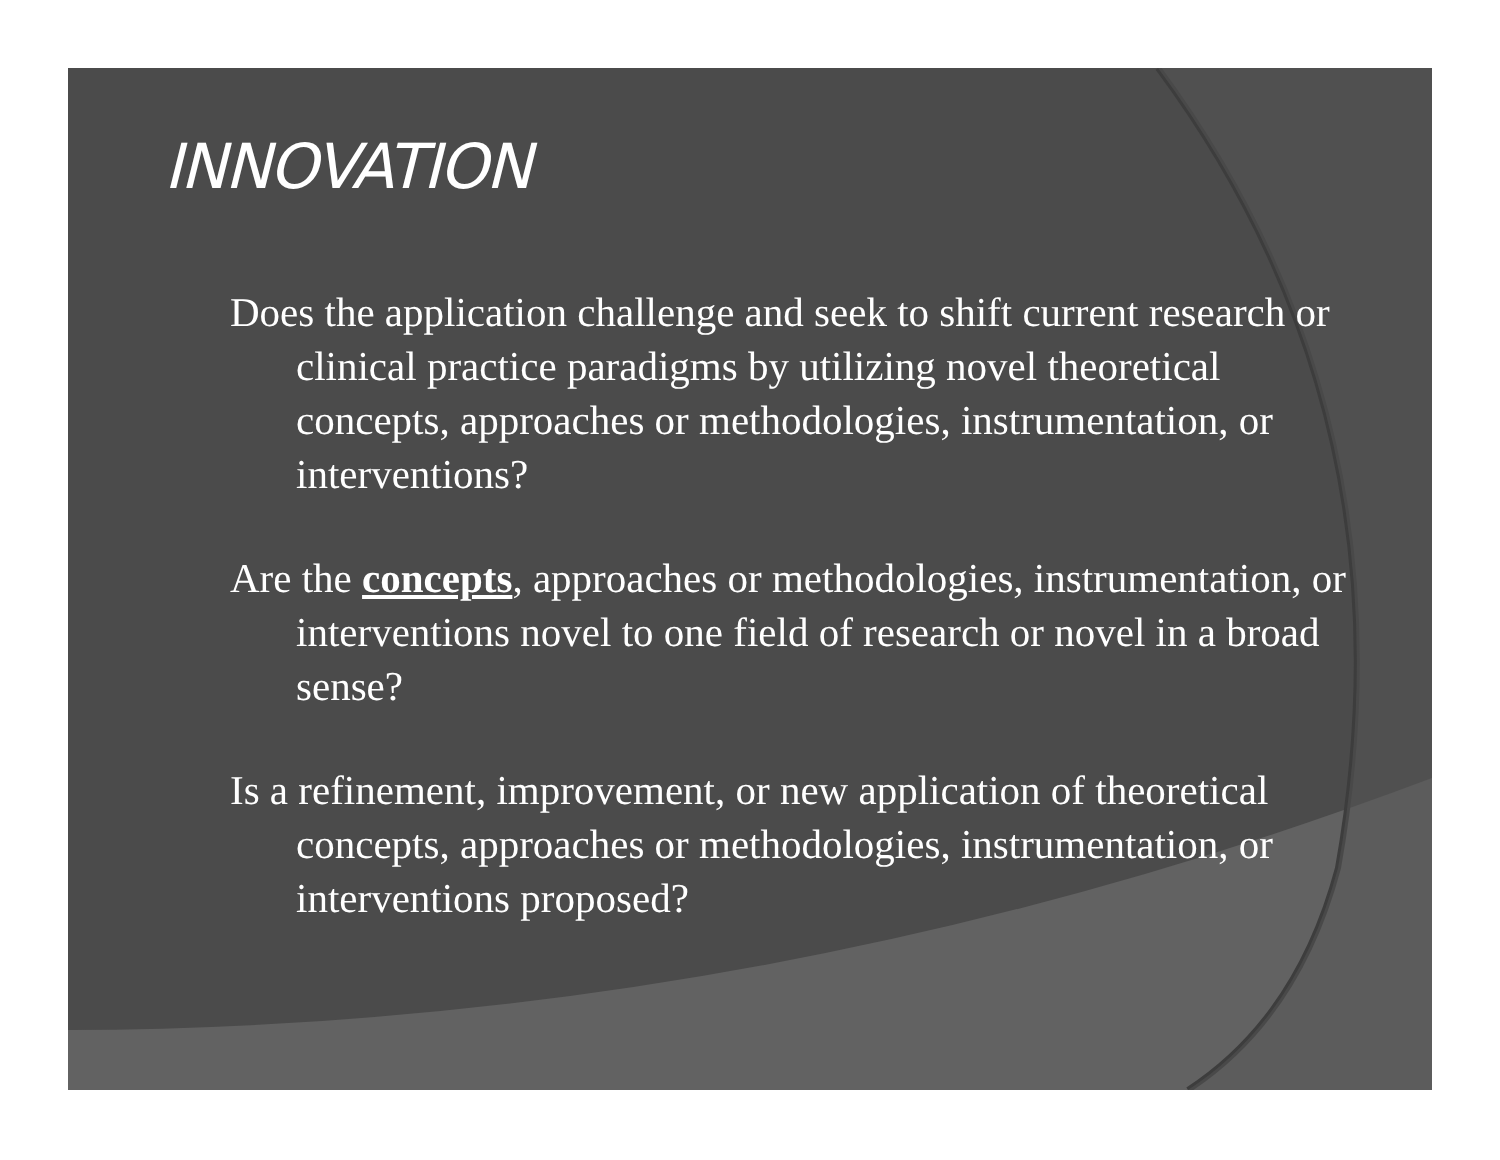INNOVATION
Does the application challenge and seek to shift current research or clinical practice paradigms by utilizing novel theoretical concepts, approaches or methodologies, instrumentation, or interventions?
Are the concepts, approaches or methodologies, instrumentation, or interventions novel to one field of research or novel in a broad sense?
Is a refinement, improvement, or new application of theoretical concepts, approaches or methodologies, instrumentation, or interventions proposed?